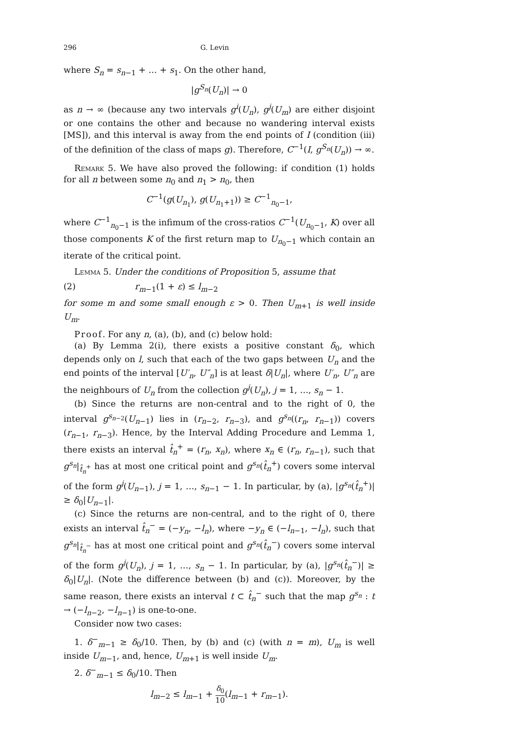296 G. Levin
where S<sub>n</sub> = s<sub>n−1</sub> + … + s<sub>1</sub>. On the other hand,
|g<sup>S<sub>n</sub></sup>(U<sub>n</sub>)| → 0
as n → ∞ (because any two intervals g<sup>i</sup>(U<sub>n</sub>), g<sup>j</sup>(U<sub>m</sub>) are either disjoint or one contains the other and because no wandering interval exists [MS]), and this interval is away from the end points of I (condition (iii) of the definition of the class of maps g). Therefore, C<sup>−1</sup>(I, g<sup>S<sub>n</sub></sup>(U<sub>n</sub>)) → ∞.
Remark 5. We have also proved the following: if condition (1) holds for all n between some n<sub>0</sub> and n<sub>1</sub> > n<sub>0</sub>, then
C<sup>−1</sup>(g(U<sub>n<sub>1</sub></sub>), g(U<sub>n<sub>1</sub>+1</sub>)) ≥ C<sup>−1</sup><sub>n<sub>0</sub>−1</sub>,
where C<sup>−1</sup><sub>n<sub>0</sub>−1</sub> is the infimum of the cross-ratios C<sup>−1</sup>(U<sub>n<sub>0</sub>−1</sub>, K) over all those components K of the first return map to U<sub>n<sub>0</sub>−1</sub> which contain an iterate of the critical point.
Lemma 5. Under the conditions of Proposition 5, assume that
(2) r<sub>m−1</sub>(1 + ε) ≤ l<sub>m−2</sub>
for some m and some small enough ε > 0. Then U<sub>m+1</sub> is well inside U<sub>m</sub>.
Proof. For any n, (a), (b), and (c) below hold:
(a) By Lemma 2(i), there exists a positive constant δ<sub>0</sub>, which depends only on l, such that each of the two gaps between U<sub>n</sub> and the end points of the interval [U′<sub>n</sub>, U″<sub>n</sub>] is at least δ|U<sub>n</sub>|, where U′<sub>n</sub>, U″<sub>n</sub> are the neighbours of U<sub>n</sub> from the collection g<sup>j</sup>(U<sub>n</sub>), j = 1, …, s<sub>n</sub> − 1.
(b) Since the returns are non-central and to the right of 0, the interval g<sup>s<sub>n−2</sub></sup>(U<sub>n−1</sub>) lies in (r<sub>n−2</sub>, r<sub>n−3</sub>), and g<sup>s<sub>n</sub></sup>((r<sub>n</sub>, r<sub>n−1</sub>)) covers (r<sub>n−1</sub>, r<sub>n−3</sub>). Hence, by the Interval Adding Procedure and Lemma 1, there exists an interval t̂<sub>n</sub><sup>+</sup> = (r<sub>n</sub>, x<sub>n</sub>), where x<sub>n</sub> ∈ (r<sub>n</sub>, r<sub>n−1</sub>), such that g<sup>s<sub>n</sub></sup>|<sub>t̂<sub>n</sub><sup>+</sup></sub> has at most one critical point and g<sup>s<sub>n</sub></sup>(t̂<sub>n</sub><sup>+</sup>) covers some interval of the form g<sup>j</sup>(U<sub>n−1</sub>), j = 1, …, s<sub>n−1</sub> − 1. In particular, by (a), |g<sup>s<sub>n</sub></sup>(t̂<sub>n</sub><sup>+</sup>)| ≥ δ<sub>0</sub>|U<sub>n−1</sub>|.
(c) Since the returns are non-central, and to the right of 0, there exists an interval t̂<sub>n</sub><sup>−</sup> = (−y<sub>n</sub>, −l<sub>n</sub>), where −y<sub>n</sub> ∈ (−l<sub>n−1</sub>, −l<sub>n</sub>), such that g<sup>s<sub>n</sub></sup>|<sub>t̂<sub>n</sub><sup>−</sup></sub> has at most one critical point and g<sup>s<sub>n</sub></sup>(t̂<sub>n</sub><sup>−</sup>) covers some interval of the form g<sup>j</sup>(U<sub>n</sub>), j = 1, …, s<sub>n</sub> − 1. In particular, by (a), |g<sup>s<sub>n</sub></sup>(t̂<sub>n</sub><sup>−</sup>)| ≥ δ<sub>0</sub>|U<sub>n</sub>|. (Note the difference between (b) and (c)). Moreover, by the same reason, there exists an interval t ⊂ t̂<sub>n</sub><sup>−</sup> such that the map g<sup>s<sub>n</sub></sup> : t → (−l<sub>n−2</sub>, −l<sub>n−1</sub>) is one-to-one.
Consider now two cases:
1. δ<sup>−</sup><sub>m−1</sub> ≥ δ<sub>0</sub>/10. Then, by (b) and (c) (with n = m), U<sub>m</sub> is well inside U<sub>m−1</sub>, and, hence, U<sub>m+1</sub> is well inside U<sub>m</sub>.
2. δ<sup>−</sup><sub>m−1</sub> ≤ δ<sub>0</sub>/10. Then
l<sub>m−2</sub> ≤ l<sub>m−1</sub> + δ<sub>0</sub> 10(l<sub>m−1</sub> + r<sub>m−1</sub>).